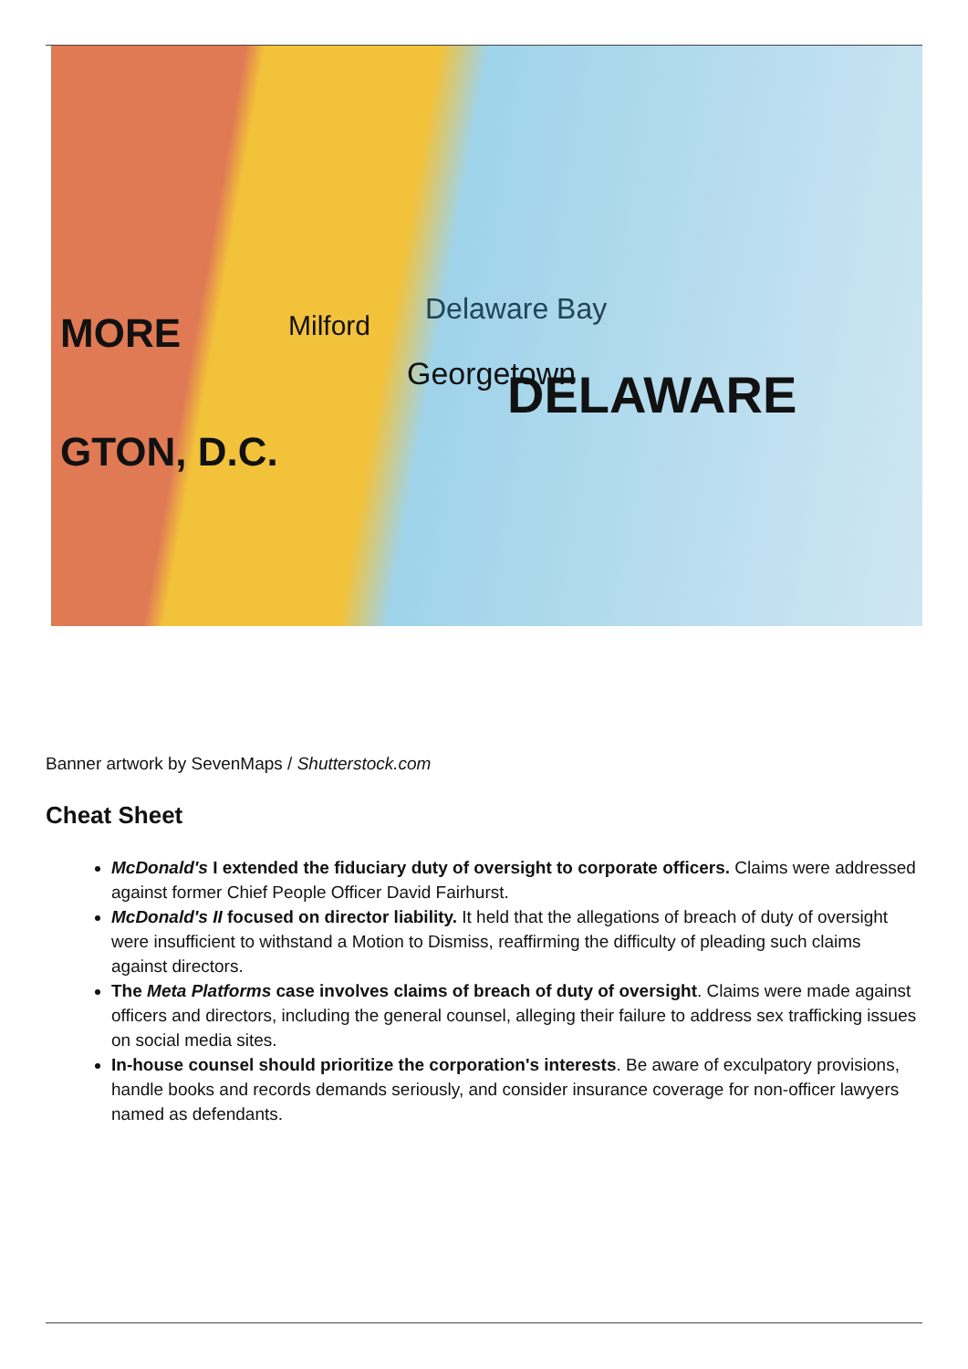DELAWARE
Georgetown
Delaware Bay
Milford
MORE
GTON, D.C.
Banner artwork by SevenMaps / Shutterstock.com
Cheat Sheet
McDonald's I extended the fiduciary duty of oversight to corporate officers. Claims were addressed against former Chief People Officer David Fairhurst.
McDonald's II focused on director liability. It held that the allegations of breach of duty of oversight were insufficient to withstand a Motion to Dismiss, reaffirming the difficulty of pleading such claims against directors.
The Meta Platforms case involves claims of breach of duty of oversight. Claims were made against officers and directors, including the general counsel, alleging their failure to address sex trafficking issues on social media sites.
In-house counsel should prioritize the corporation's interests. Be aware of exculpatory provisions, handle books and records demands seriously, and consider insurance coverage for non-officer lawyers named as defendants.